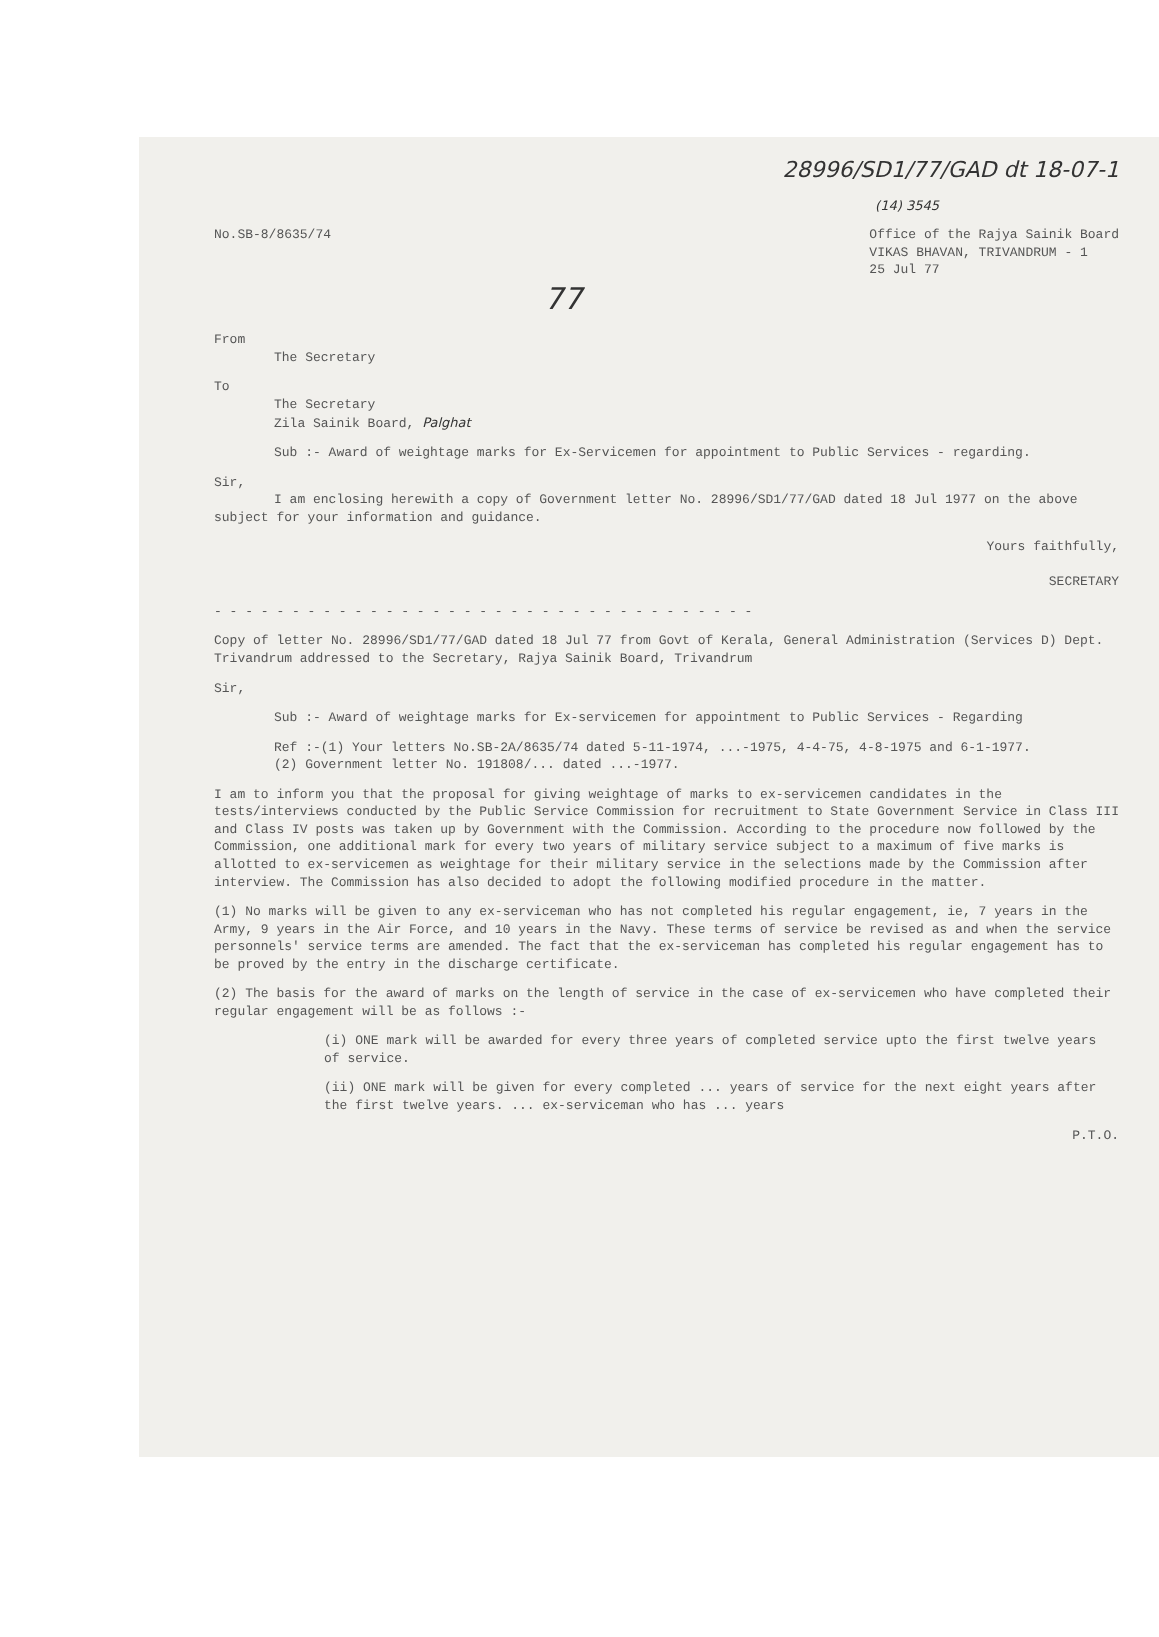28996/SD1/77/GAD dt 18-07-1
(14) 3545
No.SB-8/8635/74 Office of the Rajya Sainik Board
VIKAS BHAVAN, TRIVANDRUM - 1
25 Jul 77
77
From
The Secretary
To
The Secretary
Zila Sainik Board, Palghat
Sub :- Award of weightage marks for Ex-Servicemen for appointment to Public Services - regarding.
Sir,
I am enclosing herewith a copy of Government letter No. 28996/SD1/77/GAD dated 18 Jul 1977 on the above subject for your information and guidance.
Yours faithfully,
SECRETARY
- - - - - - - - - - - - - - - - - - - - - - - - - - - - - - - - - - -
Copy of letter No. 28996/SD1/77/GAD dated 18 Jul 77 from Govt of Kerala, General Administration (Services D) Dept. Trivandrum addressed to the Secretary, Rajya Sainik Board, Trivandrum
Sir,
Sub :- Award of weightage marks for Ex-servicemen for appointment to Public Services - Regarding
Ref :-(1) Your letters No.SB-2A/8635/74 dated 5-11-1974, ...-1975, 4-4-75, 4-8-1975 and 6-1-1977.
(2) Government letter No. 191808/... dated ...-1977.
I am to inform you that the proposal for giving weightage of marks to ex-servicemen candidates in the tests/interviews conducted by the Public Service Commission for recruitment to State Government Service in Class III and Class IV posts was taken up by Government with the Commission. According to the procedure now followed by the Commission, one additional mark for every two years of military service subject to a maximum of five marks is allotted to ex-servicemen as weightage for their military service in the selections made by the Commission after interview. The Commission has also decided to adopt the following modified procedure in the matter.
(1) No marks will be given to any ex-serviceman who has not completed his regular engagement, ie, 7 years in the Army, 9 years in the Air Force, and 10 years in the Navy. These terms of service be revised as and when the service personnels' service terms are amended. The fact that the ex-serviceman has completed his regular engagement has to be proved by the entry in the discharge certificate.
(2) The basis for the award of marks on the length of service in the case of ex-servicemen who have completed their regular engagement will be as follows :-
(i) ONE mark will be awarded for every three years of completed service upto the first twelve years of service.
(ii) ONE mark will be given for every completed ... years of service for the next eight years after the first twelve years. ... ex-serviceman who has ... years
P.T.O.